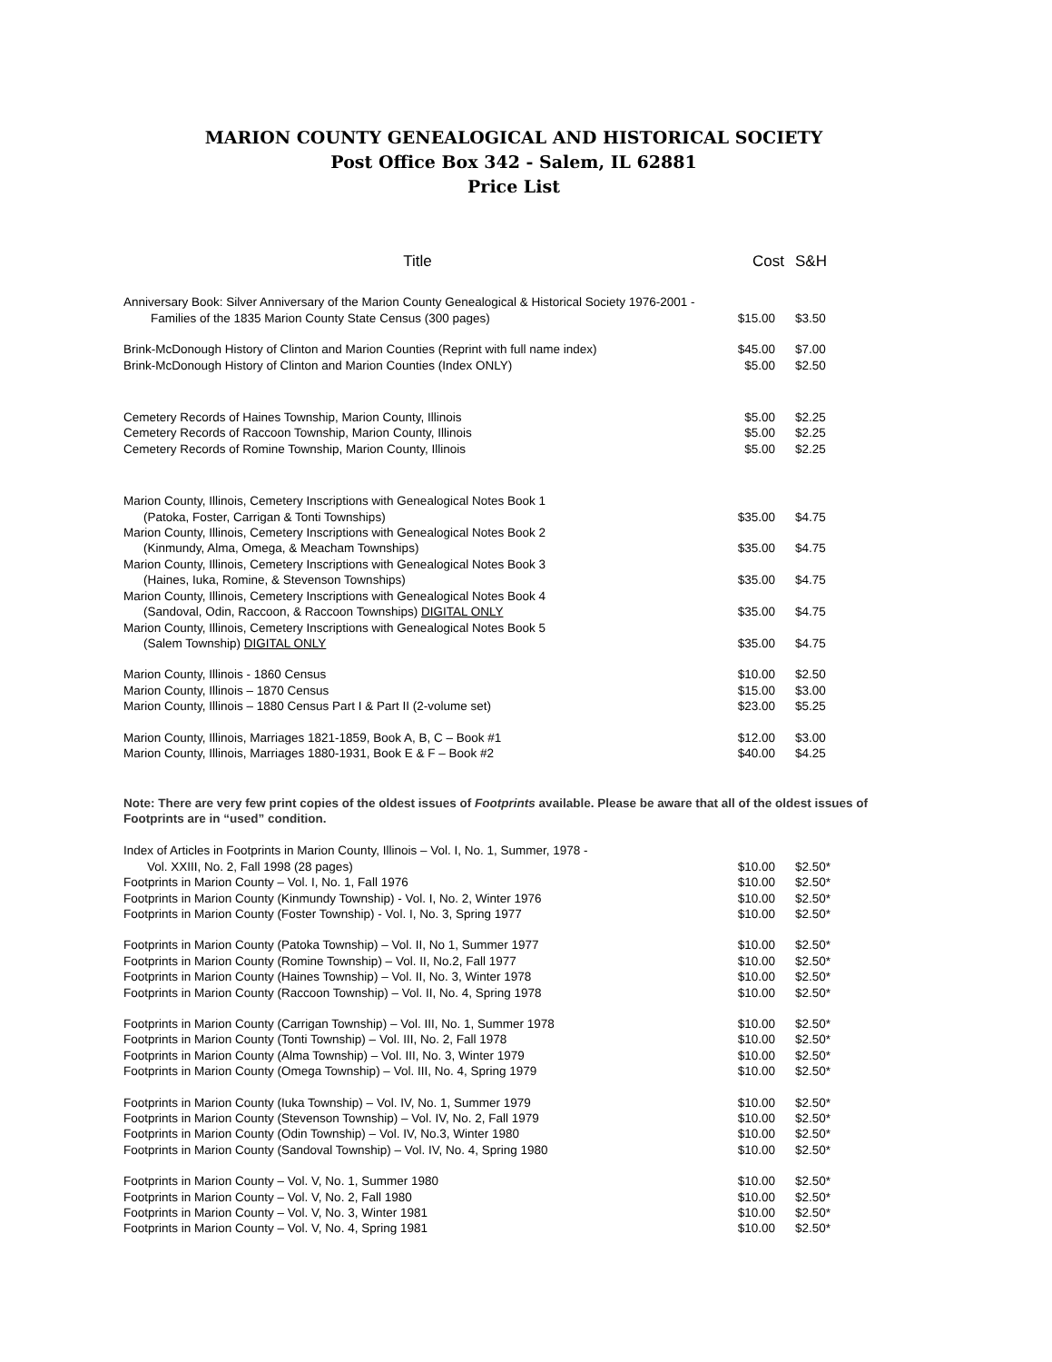MARION COUNTY GENEALOGICAL AND HISTORICAL SOCIETY
Post Office Box 342 - Salem, IL 62881
Price List
| Title | Cost | S&H |
| --- | --- | --- |
| Anniversary Book: Silver Anniversary of the Marion County Genealogical & Historical Society 1976-2001 - | | |
| Families of the 1835 Marion County State Census (300 pages) | $15.00 | $3.50 |
| Brink-McDonough History of Clinton and Marion Counties (Reprint with full name index) | $45.00 | $7.00 |
| Brink-McDonough History of Clinton and Marion Counties (Index ONLY) | $5.00 | $2.50 |
| Cemetery Records of Haines Township, Marion County, Illinois | $5.00 | $2.25 |
| Cemetery Records of Raccoon Township, Marion County, Illinois | $5.00 | $2.25 |
| Cemetery Records of Romine Township, Marion County, Illinois | $5.00 | $2.25 |
| Marion County, Illinois, Cemetery Inscriptions with Genealogical Notes Book 1 | | |
| (Patoka, Foster, Carrigan & Tonti Townships) | $35.00 | $4.75 |
| Marion County, Illinois, Cemetery Inscriptions with Genealogical Notes Book 2 | | |
| (Kinmundy, Alma, Omega, & Meacham Townships) | $35.00 | $4.75 |
| Marion County, Illinois, Cemetery Inscriptions with Genealogical Notes Book 3 | | |
| (Haines, Iuka, Romine, & Stevenson Townships) | $35.00 | $4.75 |
| Marion County, Illinois, Cemetery Inscriptions with Genealogical Notes Book 4 | | |
| (Sandoval, Odin, Raccoon, & Raccoon Townships) DIGITAL ONLY | $35.00 | $4.75 |
| Marion County, Illinois, Cemetery Inscriptions with Genealogical Notes Book 5 | | |
| (Salem Township) DIGITAL ONLY | $35.00 | $4.75 |
| Marion County, Illinois - 1860 Census | $10.00 | $2.50 |
| Marion County, Illinois – 1870 Census | $15.00 | $3.00 |
| Marion County, Illinois – 1880 Census Part I & Part II (2-volume set) | $23.00 | $5.25 |
| Marion County, Illinois, Marriages 1821-1859, Book A, B, C – Book #1 | $12.00 | $3.00 |
| Marion County, Illinois, Marriages 1880-1931, Book E & F – Book #2 | $40.00 | $4.25 |
Note: There are very few print copies of the oldest issues of Footprints available. Please be aware that all of the oldest issues of Footprints are in “used” condition.
| Index of Articles in Footprints in Marion County, Illinois – Vol. I, No. 1, Summer, 1978 - | | |
| Vol. XXIII, No. 2, Fall 1998 (28 pages) | $10.00 | $2.50* |
| Footprints in Marion County – Vol. I, No. 1, Fall 1976 | $10.00 | $2.50* |
| Footprints in Marion County (Kinmundy Township) - Vol. I, No. 2, Winter 1976 | $10.00 | $2.50* |
| Footprints in Marion County (Foster Township) - Vol. I, No. 3, Spring 1977 | $10.00 | $2.50* |
| Footprints in Marion County (Patoka Township) – Vol. II, No 1, Summer 1977 | $10.00 | $2.50* |
| Footprints in Marion County (Romine Township) – Vol. II, No.2, Fall 1977 | $10.00 | $2.50* |
| Footprints in Marion County (Haines Township) – Vol. II, No. 3, Winter 1978 | $10.00 | $2.50* |
| Footprints in Marion County (Raccoon Township) – Vol. II, No. 4, Spring 1978 | $10.00 | $2.50* |
| Footprints in Marion County (Carrigan Township) – Vol. III, No. 1, Summer 1978 | $10.00 | $2.50* |
| Footprints in Marion County (Tonti Township) – Vol. III, No. 2, Fall 1978 | $10.00 | $2.50* |
| Footprints in Marion County (Alma Township) – Vol. III, No. 3, Winter 1979 | $10.00 | $2.50* |
| Footprints in Marion County (Omega Township) – Vol. III, No. 4, Spring 1979 | $10.00 | $2.50* |
| Footprints in Marion County (Iuka Township) – Vol. IV, No. 1, Summer 1979 | $10.00 | $2.50* |
| Footprints in Marion County (Stevenson Township) – Vol. IV, No. 2, Fall 1979 | $10.00 | $2.50* |
| Footprints in Marion County (Odin Township) – Vol. IV, No.3, Winter 1980 | $10.00 | $2.50* |
| Footprints in Marion County (Sandoval Township) – Vol. IV, No. 4, Spring 1980 | $10.00 | $2.50* |
| Footprints in Marion County – Vol. V, No. 1, Summer 1980 | $10.00 | $2.50* |
| Footprints in Marion County – Vol. V, No. 2, Fall 1980 | $10.00 | $2.50* |
| Footprints in Marion County – Vol. V, No. 3, Winter 1981 | $10.00 | $2.50* |
| Footprints in Marion County – Vol. V, No. 4, Spring 1981 | $10.00 | $2.50* |